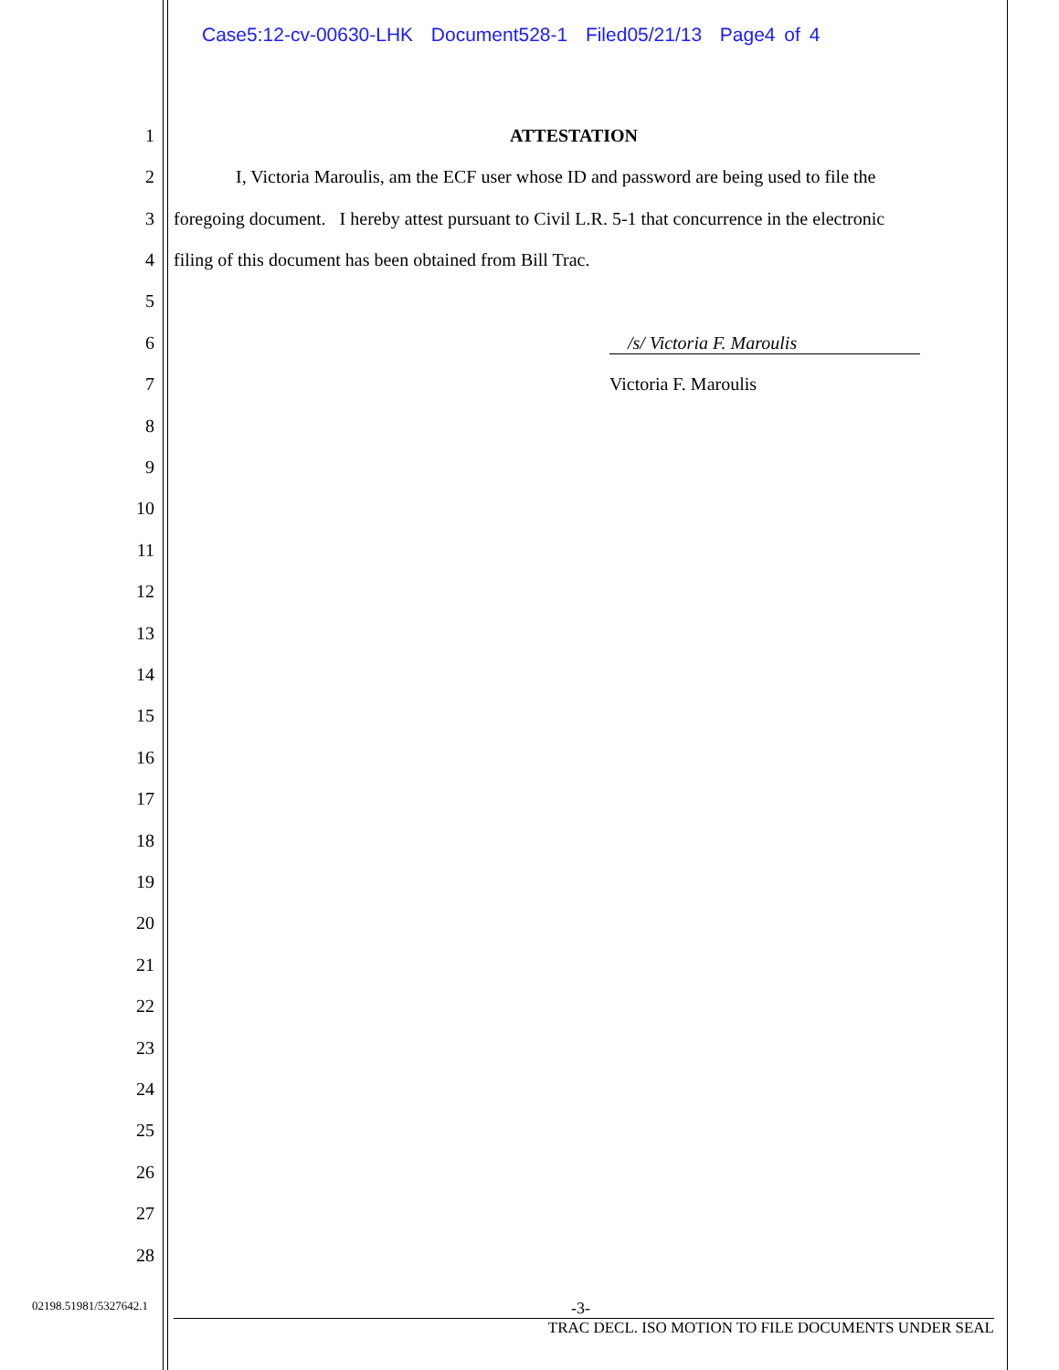Case5:12-cv-00630-LHK Document528-1 Filed05/21/13 Page4 of 4
1 ATTESTATION
2 I, Victoria Maroulis, am the ECF user whose ID and password are being used to file the
3 foregoing document. I hereby attest pursuant to Civil L.R. 5-1 that concurrence in the electronic
4 filing of this document has been obtained from Bill Trac.
5
6 /s/ Victoria F. Maroulis
7 Victoria F. Maroulis
8
9
10
11
12
13
14
15
16
17
18
19
20
21
22
23
24
25
26
27
28
02198.51981/5327642.1 -3-
TRAC DECL. ISO MOTION TO FILE DOCUMENTS UNDER SEAL